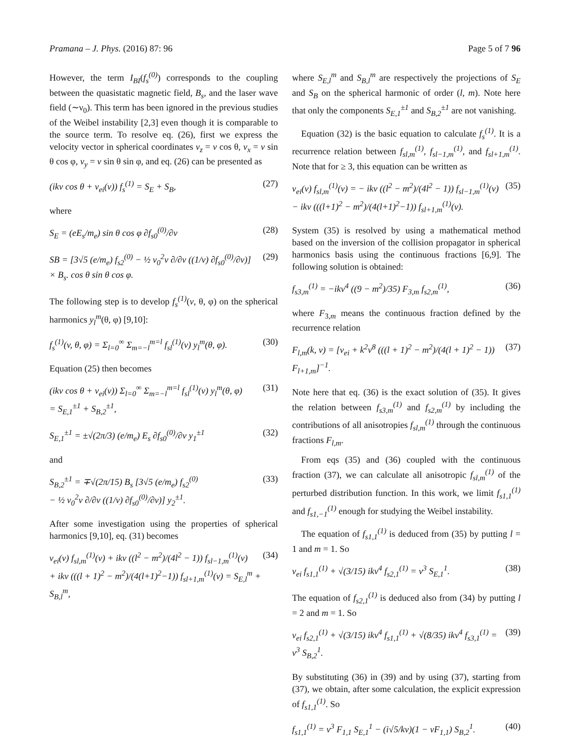Pramana – J. Phys. (2016) 87: 96
Page 5 of 7 96
However, the term I<sub>BI</sub>(f<sub>s</sub><sup>(0)</sup>) corresponds to the coupling between the quasistatic magnetic field, B<sub>s</sub>, and the laser wave field (∼ν<sub>0</sub>). This term has been ignored in the previous studies of the Weibel instability [2,3] even though it is comparable to the source term. To resolve eq. (26), first we express the velocity vector in spherical coordinates v<sub>z</sub> = v cos θ, v<sub>x</sub> = v sin θ cos φ, v<sub>y</sub> = v sin θ sin φ, and eq. (26) can be presented as
(ikv cos θ + ν<sub>ei</sub>(v)) f<sub>s</sub><sup>(1)</sup> = S<sub>E</sub> + S<sub>B</sub>, (27)
where
S<sub>E</sub> = (eE<sub>s</sub>/m<sub>e</sub>) sin θ cos φ ∂f<sub>s0</sub><sup>(0)</sup>/∂v (28)
SB = [3√5 (e/m<sub>e</sub>) f<sub>s2</sub><sup>(0)</sup> − ½ v<sub>0</sub><sup>2</sup>v ∂/∂v ((1/v) ∂f<sub>s0</sub><sup>(0)</sup>/∂v)]
× B<sub>s</sub>. cos θ sin θ cos φ. (29)
The following step is to develop f<sub>s</sub><sup>(1)</sup>(v, θ, φ) on the spherical harmonics y<sub>l</sub><sup>m</sup>(θ, φ) [9,10]:
f<sub>s</sub><sup>(1)</sup>(v, θ, φ) = Σ<sub>l=0</sub><sup>∞</sup> Σ<sub>m=−l</sub><sup>m=l</sup> f<sub>sl</sub><sup>(1)</sup>(v) y<sub>l</sub><sup>m</sup>(θ, φ). (30)
Equation (25) then becomes
(ikv cos θ + ν<sub>ei</sub>(v)) Σ<sub>l=0</sub><sup>∞</sup> Σ<sub>m=−l</sub><sup>m=l</sup> f<sub>sl</sub><sup>(1)</sup>(v) y<sub>l</sub><sup>m</sup>(θ, φ)
= S<sub>E,1</sub><sup>±1</sup> + S<sub>B,2</sub><sup>±1</sup>, (31)
S<sub>E,1</sub><sup>±1</sup> = ±√(2π/3) (e/m<sub>e</sub>) E<sub>s</sub> ∂f<sub>s0</sub><sup>(0)</sup>/∂v y<sub>1</sub><sup>±1</sup> (32)
and
S<sub>B,2</sub><sup>±1</sup> = ∓√(2π/15) B<sub>s</sub> [3√5 (e/m<sub>e</sub>) f<sub>s2</sub><sup>(0)</sup>
− ½ v<sub>0</sub><sup>2</sup>v ∂/∂v ((1/v) ∂f<sub>s0</sub><sup>(0)</sup>/∂v)] y<sub>2</sub><sup>±1</sup>. (33)
After some investigation using the properties of spherical harmonics [9,10], eq. (31) becomes
ν<sub>ei</sub>(v) f<sub>sl,m</sub><sup>(1)</sup>(v) + ikv ((l<sup>2</sup> − m<sup>2</sup>)/(4l<sup>2</sup> − 1)) f<sub>sl−1,m</sub><sup>(1)</sup>(v)
+ ikv (((l + 1)<sup>2</sup> − m<sup>2</sup>)/(4(l+1)<sup>2</sup>−1)) f<sub>sl+1,m</sub><sup>(1)</sup>(v) = S<sub>E,l</sub><sup>m</sup> + S<sub>B,l</sub><sup>m</sup>, (34)
where S<sub>E,l</sub><sup>m</sup> and S<sub>B,l</sub><sup>m</sup> are respectively the projections of S<sub>E</sub> and S<sub>B</sub> on the spherical harmonic of order (l, m). Note here that only the components S<sub>E,1</sub><sup>±1</sup> and S<sub>B,2</sub><sup>±1</sup> are not vanishing.
Equation (32) is the basic equation to calculate f<sub>s</sub><sup>(1)</sup>. It is a recurrence relation between f<sub>sl,m</sub><sup>(1)</sup>, f<sub>sl−1,m</sub><sup>(1)</sup>, and f<sub>sl+1,m</sub><sup>(1)</sup>. Note that for ≥ 3, this equation can be written as
ν<sub>ei</sub>(v) f<sub>sl,m</sub><sup>(1)</sup>(v) = − ikv ((l<sup>2</sup> − m<sup>2</sup>)/(4l<sup>2</sup> − 1)) f<sub>sl−1,m</sub><sup>(1)</sup>(v)
− ikv (((l+1)<sup>2</sup> − m<sup>2</sup>)/(4(l+1)<sup>2</sup>−1)) f<sub>sl+1,m</sub><sup>(1)</sup>(v). (35)
System (35) is resolved by using a mathematical method based on the inversion of the collision propagator in spherical harmonics basis using the continuous fractions [6,9]. The following solution is obtained:
f<sub>s3,m</sub><sup>(1)</sup> = −ikv<sup>4</sup> ((9 − m<sup>2</sup>)/35) F<sub>3,m</sub> f<sub>s2,m</sub><sup>(1)</sup>, (36)
where F<sub>3,m</sub> means the continuous fraction defined by the recurrence relation
F<sub>l,m</sub>(k, v) = [ν<sub>ei</sub> + k<sup>2</sup>v<sup>8</sup> (((l + 1)<sup>2</sup> − m<sup>2</sup>)/(4(l + 1)<sup>2</sup> − 1)) F<sub>l+1,m</sub>]<sup>−1</sup>. (37)
Note here that eq. (36) is the exact solution of (35). It gives the relation between f<sub>s3,m</sub><sup>(1)</sup> and f<sub>s2,m</sub><sup>(1)</sup> by including the contributions of all anisotropies f<sub>sl,m</sub><sup>(1)</sup> through the continuous fractions F<sub>l,m</sub>.
From eqs (35) and (36) coupled with the continuous fraction (37), we can calculate all anisotropic f<sub>sl,m</sub><sup>(1)</sup> of the perturbed distribution function. In this work, we limit f<sub>s1,1</sub><sup>(1)</sup> and f<sub>s1,−1</sub><sup>(1)</sup> enough for studying the Weibel instability.
The equation of f<sub>s1,1</sub><sup>(1)</sup> is deduced from (35) by putting l = 1 and m = 1. So
ν<sub>ei</sub> f<sub>s1,1</sub><sup>(1)</sup> + √(3/15) ikv<sup>4</sup> f<sub>s2,1</sub><sup>(1)</sup> = v<sup>3</sup> S<sub>E,1</sub><sup>1</sup>. (38)
The equation of f<sub>s2,1</sub><sup>(1)</sup> is deduced also from (34) by putting l = 2 and m = 1. So
ν<sub>ei</sub> f<sub>s2,1</sub><sup>(1)</sup> + √(3/15) ikv<sup>4</sup> f<sub>s1,1</sub><sup>(1)</sup> + √(8/35) ikv<sup>4</sup> f<sub>s3,1</sub><sup>(1)</sup> = v<sup>3</sup> S<sub>B,2</sub><sup>1</sup>. (39)
By substituting (36) in (39) and by using (37), starting from (37), we obtain, after some calculation, the explicit expression of f<sub>s1,1</sub><sup>(1)</sup>. So
f<sub>s1,1</sub><sup>(1)</sup> = v<sup>3</sup> F<sub>1,1</sub> S<sub>E,1</sub><sup>1</sup> − (i√5/kv)(1 − vF<sub>1,1</sub>) S<sub>B,2</sub><sup>1</sup>. (40)